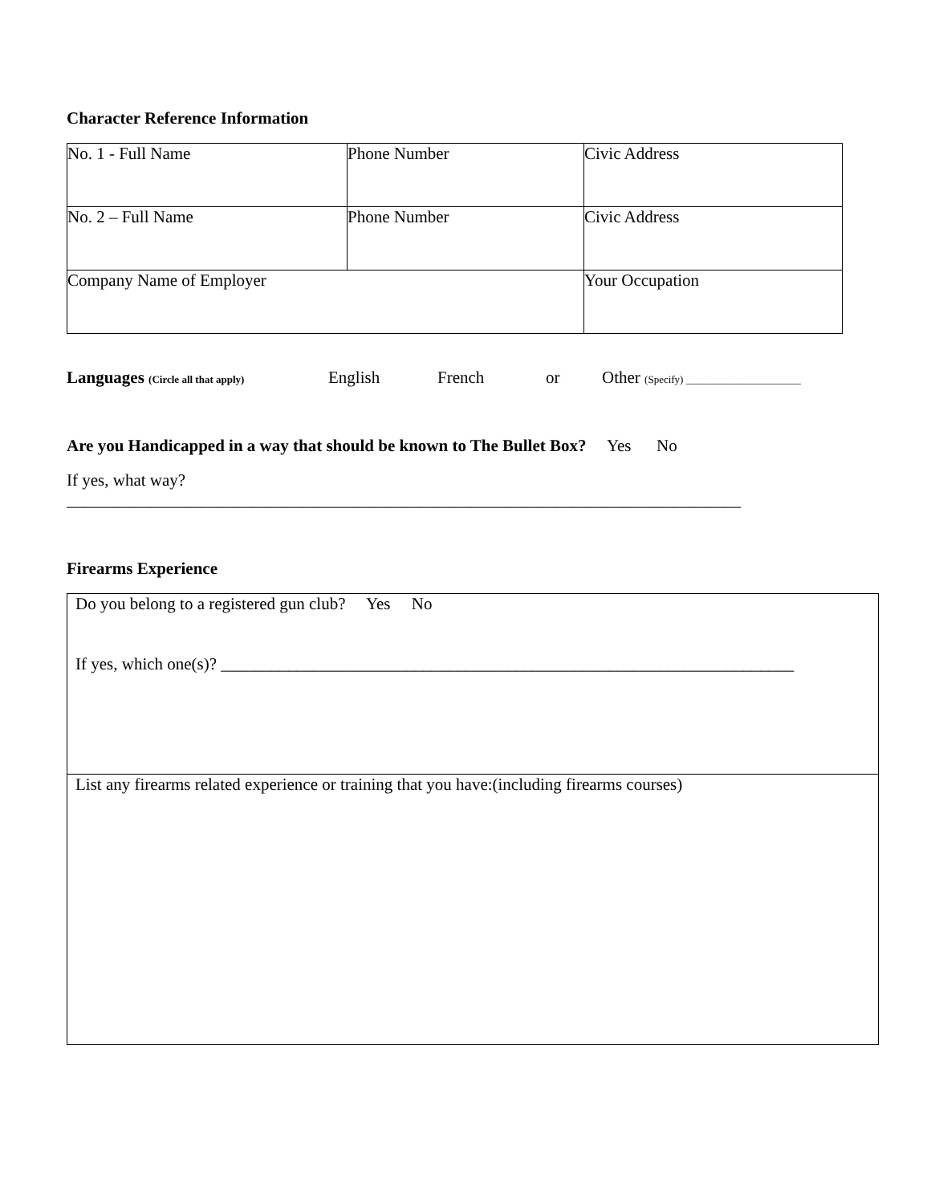Character Reference Information
| No. 1 - Full Name | Phone Number | Civic Address |
| No. 2 – Full Name | Phone Number | Civic Address |
| Company Name of Employer | | Your Occupation |
Languages (Circle all that apply) English French or Other (Specify) ______________________
Are you Handicapped in a way that should be known to The Bullet Box? Yes No
If yes, what way?
________________________________________________________________________________
Firearms Experience
| Do you belong to a registered gun club? Yes No If yes, which one(s)? ____________________________________________________________________ |
| List any firearms related experience or training that you have:(including firearms courses) |